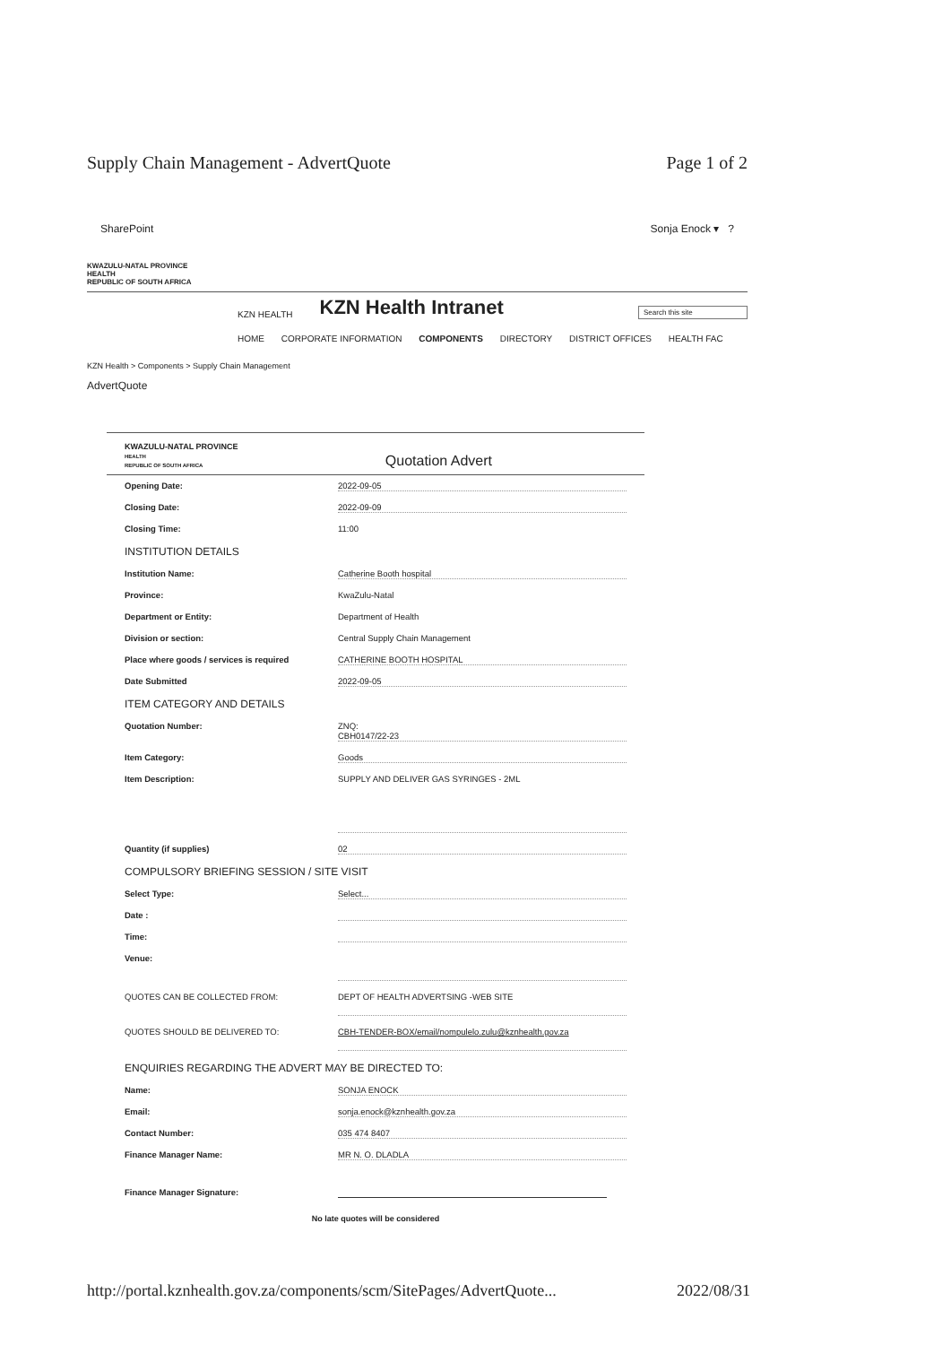Supply Chain Management - AdvertQuote Page 1 of 2
SharePoint Sonja Enock ▾ ?
KWAZULU-NATAL PROVINCE
HEALTH
REPUBLIC OF SOUTH AFRICA
KZN HEALTH
KZN Health Intranet
Search this site
HOME CORPORATE INFORMATION COMPONENTS DIRECTORY DISTRICT OFFICES HEALTH FAC
KZN Health > Components > Supply Chain Management
AdvertQuote
KWAZULU-NATAL PROVINCE
HEALTH
REPUBLIC OF SOUTH AFRICA Quotation Advert
Opening Date: 2022-09-05
Closing Date: 2022-09-09
Closing Time: 11:00
INSTITUTION DETAILS
Institution Name: Catherine Booth hospital
Province: KwaZulu-Natal
Department or Entity: Department of Health
Division or section: Central Supply Chain Management
Place where goods / services is required CATHERINE BOOTH HOSPITAL
Date Submitted 2022-09-05
ITEM CATEGORY AND DETAILS
Quotation Number: ZNQ:
CBH0147/22-23
Item Category: Goods
Item Description: SUPPLY AND DELIVER GAS SYRINGES - 2ML
Quantity (if supplies) 02
COMPULSORY BRIEFING SESSION / SITE VISIT
Select Type: Select...
Date :
Time:
Venue:
QUOTES CAN BE COLLECTED FROM: DEPT OF HEALTH ADVERTSING -WEB SITE
QUOTES SHOULD BE DELIVERED TO: CBH-TENDER-BOX/email/nompulelo.zulu@kznhealth.gov.za
ENQUIRIES REGARDING THE ADVERT MAY BE DIRECTED TO:
Name: SONJA ENOCK
Email: sonja.enock@kznhealth.gov.za
Contact Number: 035 474 8407
Finance Manager Name: MR N. O. DLADLA
Finance Manager Signature:
No late quotes will be considered
http://portal.kznhealth.gov.za/components/scm/SitePages/AdvertQuote... 2022/08/31